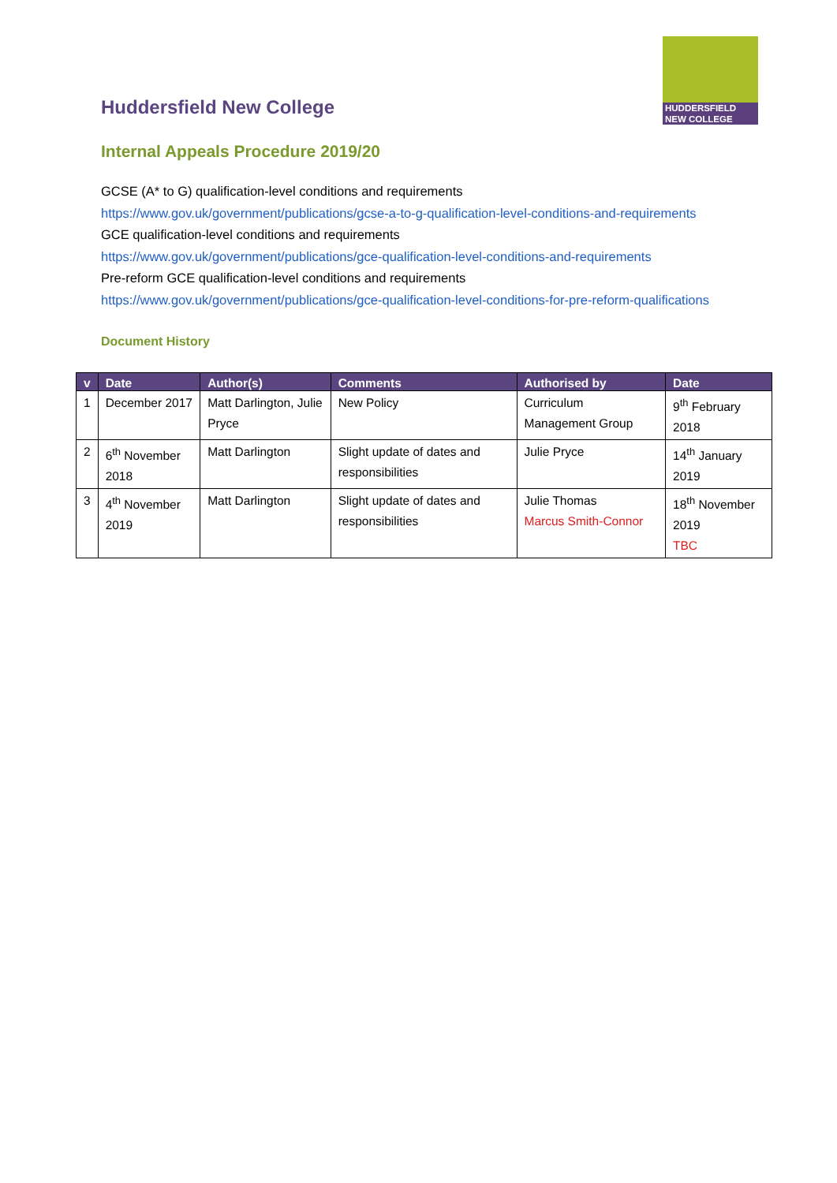HUDDERSFIELD
NEW COLLEGE
Huddersfield New College
Internal Appeals Procedure 2019/20
GCSE (A* to G) qualification-level conditions and requirements
https://www.gov.uk/government/publications/gcse-a-to-g-qualification-level-conditions-and-requirements
GCE qualification-level conditions and requirements
https://www.gov.uk/government/publications/gce-qualification-level-conditions-and-requirements
Pre-reform GCE qualification-level conditions and requirements
https://www.gov.uk/government/publications/gce-qualification-level-conditions-for-pre-reform-qualifications
Document History
| v | Date | Author(s) | Comments | Authorised by | Date |
| --- | --- | --- | --- | --- | --- |
| 1 | December 2017 | Matt Darlington, Julie Pryce | New Policy | Curriculum Management Group | 9<sup>th</sup> February 2018 |
| 2 | 6<sup>th</sup> November 2018 | Matt Darlington | Slight update of dates and responsibilities | Julie Pryce | 14<sup>th</sup> January 2019 |
| 3 | 4<sup>th</sup> November 2019 | Matt Darlington | Slight update of dates and responsibilities | Julie Thomas Marcus Smith-Connor | 18<sup>th</sup> November 2019 TBC |